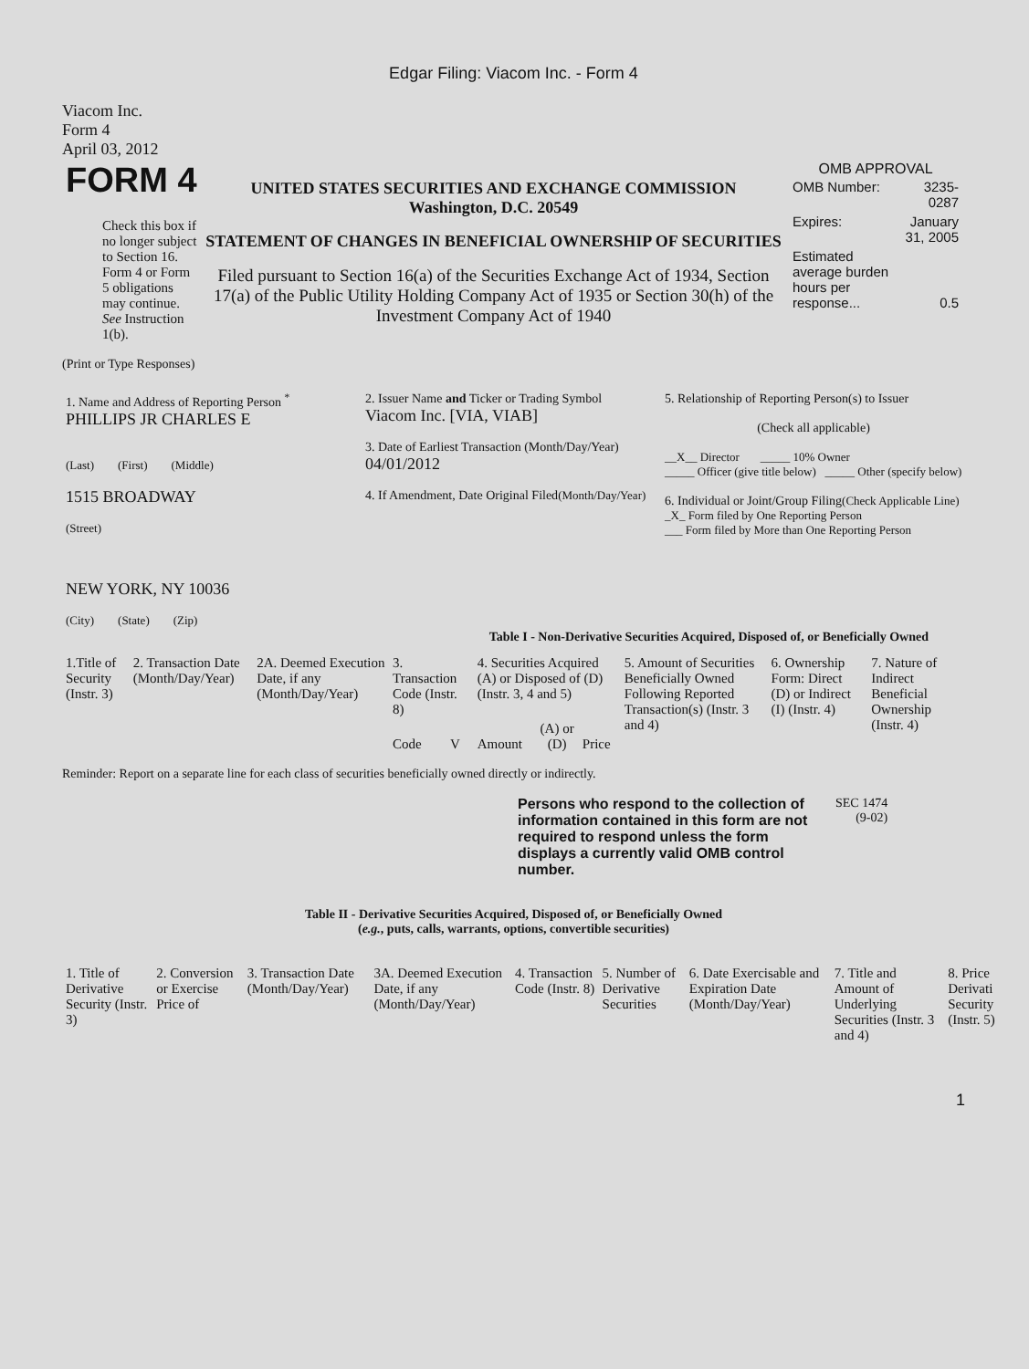Edgar Filing: Viacom Inc. - Form 4
Viacom Inc.
Form 4
April 03, 2012
| FORM 4 Check this box if no longer subject to Section 16. Form 4 or Form 5 obligations may continue. See Instruction 1(b). | UNITED STATES SECURITIES AND EXCHANGE COMMISSION Washington, D.C. 20549 STATEMENT OF CHANGES IN BENEFICIAL OWNERSHIP OF SECURITIES Filed pursuant to Section 16(a) of the Securities Exchange Act of 1934, Section 17(a) of the Public Utility Holding Company Act of 1935 or Section 30(h) of the Investment Company Act of 1940 | OMB APPROVAL / OMB Number: / 3235-0287 / / Expires: / January 31, 2005 / / Estimated average burden hours per response... / 0.5 / |
(Print or Type Responses)
| 1. Name and Address of Reporting Person <sup>*</sup> PHILLIPS JR CHARLES E (Last) (First) (Middle) 1515 BROADWAY (Street) NEW YORK, NY 10036 (City) (State) (Zip) | 2. Issuer Name and Ticker or Trading Symbol Viacom Inc. [VIA, VIAB] 3. Date of Earliest Transaction (Month/Day/Year) 04/01/2012 4. If Amendment, Date Original Filed (Month/Day/Year) | 5. Relationship of Reporting Person(s) to Issuer (Check all applicable) __X__ Director _____ 10% Owner _____ Officer (give title below) _____ Other (specify below) 6. Individual or Joint/Group Filing (Check Applicable Line) _X_ Form filed by One Reporting Person ___ Form filed by More than One Reporting Person |
Table I - Non-Derivative Securities Acquired, Disposed of, or Beneficially Owned
| 1.Title of Security (Instr. 3) | 2. Transaction Date (Month/Day/Year) | 2A. Deemed Execution Date, if any (Month/Day/Year) | 3. Transaction Code (Instr. 8) | | 4. Securities Acquired (A) or Disposed of (D) (Instr. 3, 4 and 5) | | | 5. Amount of Securities Beneficially Owned Following Reported Transaction(s) (Instr. 3 and 4) | 6. Ownership Form: Direct (D) or Indirect (I) (Instr. 4) | 7. Nature of Indirect Beneficial Ownership (Instr. 4) |
| | | | Code | V | Amount | (A) or (D) | Price | | | |
Reminder: Report on a separate line for each class of securities beneficially owned directly or indirectly.
| Persons who respond to the collection of information contained in this form are not required to respond unless the form displays a currently valid OMB control number. | SEC 1474 (9-02) |
Table II - Derivative Securities Acquired, Disposed of, or Beneficially Owned
(e.g., puts, calls, warrants, options, convertible securities)
| 1. Title of Derivative Security (Instr. 3) | 2. Conversion or Exercise Price of | 3. Transaction Date (Month/Day/Year) | 3A. Deemed Execution Date, if any (Month/Day/Year) | 4. Transaction Code (Instr. 8) | 5. Number of Derivative Securities | 6. Date Exercisable and Expiration Date (Month/Day/Year) | 7. Title and Amount of Underlying Securities (Instr. 3 and 4) | 8. Price Derivati Security (Instr. 5) |
1